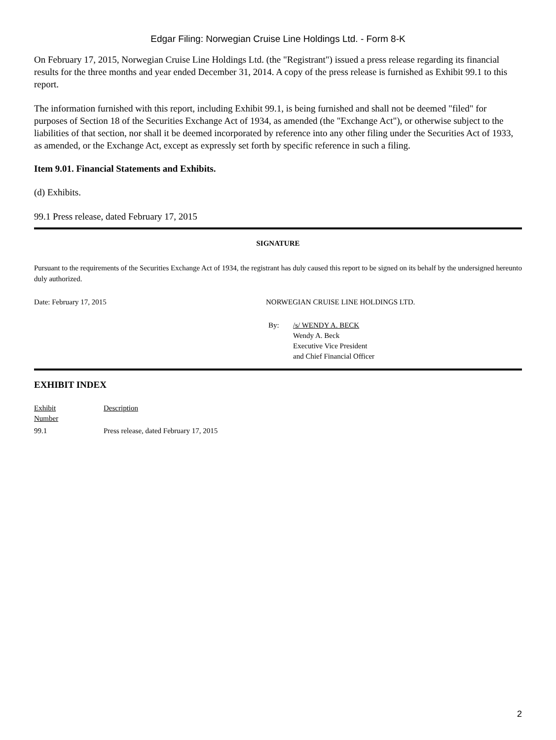Edgar Filing: Norwegian Cruise Line Holdings Ltd. - Form 8-K
On February 17, 2015, Norwegian Cruise Line Holdings Ltd. (the "Registrant") issued a press release regarding its financial results for the three months and year ended December 31, 2014. A copy of the press release is furnished as Exhibit 99.1 to this report.
The information furnished with this report, including Exhibit 99.1, is being furnished and shall not be deemed "filed" for purposes of Section 18 of the Securities Exchange Act of 1934, as amended (the "Exchange Act"), or otherwise subject to the liabilities of that section, nor shall it be deemed incorporated by reference into any other filing under the Securities Act of 1933, as amended, or the Exchange Act, except as expressly set forth by specific reference in such a filing.
Item 9.01. Financial Statements and Exhibits.
(d) Exhibits.
99.1 Press release, dated February 17, 2015
SIGNATURE
Pursuant to the requirements of the Securities Exchange Act of 1934, the registrant has duly caused this report to be signed on its behalf by the undersigned hereunto duly authorized.
| Date: February 17, 2015 | NORWEGIAN CRUISE LINE HOLDINGS LTD. | |
| | By: | /s/ WENDY A. BECK Wendy A. Beck Executive Vice President and Chief Financial Officer |
EXHIBIT INDEX
| Exhibit Number | Description |
| 99.1 | Press release, dated February 17, 2015 |
2